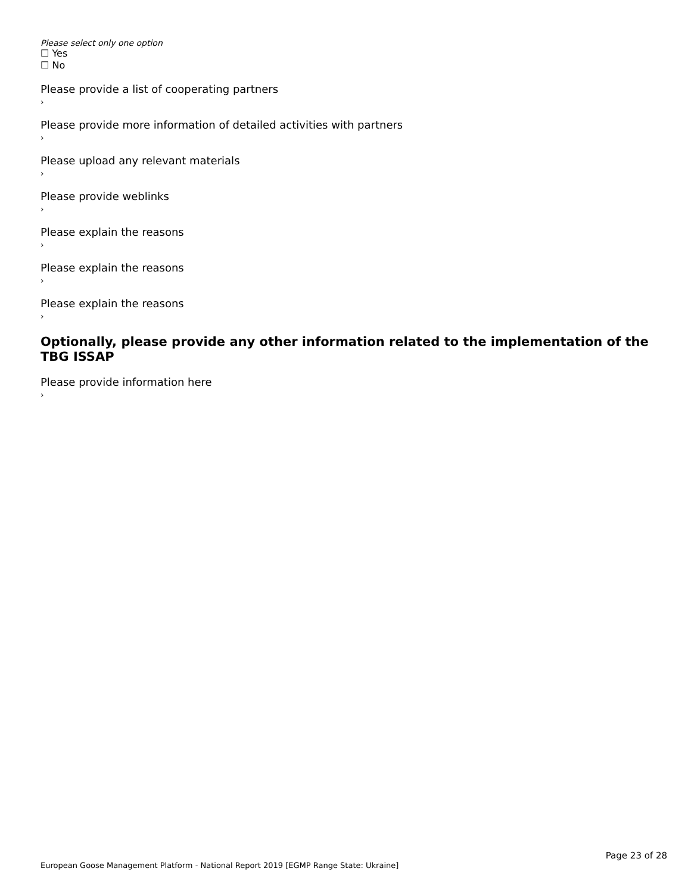Please select only one option
☐ Yes
☐ No
Please provide a list of cooperating partners
›
Please provide more information of detailed activities with partners
›
Please upload any relevant materials
›
Please provide weblinks
›
Please explain the reasons
›
Please explain the reasons
›
Please explain the reasons
›
Optionally, please provide any other information related to the implementation of the TBG ISSAP
Please provide information here
›
Page 23 of 28
European Goose Management Platform - National Report 2019 [EGMP Range State: Ukraine]